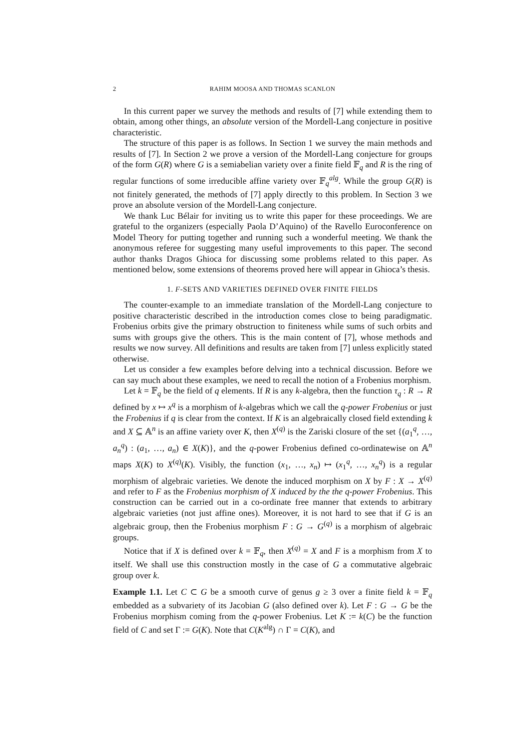2 RAHIM MOOSA AND THOMAS SCANLON
In this current paper we survey the methods and results of [7] while extending them to obtain, among other things, an absolute version of the Mordell-Lang conjecture in positive characteristic.
The structure of this paper is as follows. In Section 1 we survey the main methods and results of [7]. In Section 2 we prove a version of the Mordell-Lang conjecture for groups of the form G(R) where G is a semiabelian variety over a finite field 𝔽<sub>q</sub> and R is the ring of regular functions of some irreducible affine variety over 𝔽<sub>q</sub><sup>alg</sup>. While the group G(R) is not finitely generated, the methods of [7] apply directly to this problem. In Section 3 we prove an absolute version of the Mordell-Lang conjecture.
We thank Luc Bélair for inviting us to write this paper for these proceedings. We are grateful to the organizers (especially Paola D’Aquino) of the Ravello Euroconference on Model Theory for putting together and running such a wonderful meeting. We thank the anonymous referee for suggesting many useful improvements to this paper. The second author thanks Dragos Ghioca for discussing some problems related to this paper. As mentioned below, some extensions of theorems proved here will appear in Ghioca’s thesis.
1. F-SETS AND VARIETIES DEFINED OVER FINITE FIELDS
The counter-example to an immediate translation of the Mordell-Lang conjecture to positive characteristic described in the introduction comes close to being paradigmatic. Frobenius orbits give the primary obstruction to finiteness while sums of such orbits and sums with groups give the others. This is the main content of [7], whose methods and results we now survey. All definitions and results are taken from [7] unless explicitly stated otherwise.
Let us consider a few examples before delving into a technical discussion. Before we can say much about these examples, we need to recall the notion of a Frobenius morphism.
Let k = 𝔽<sub>q</sub> be the field of q elements. If R is any k-algebra, then the function τ<sub>q</sub> : R → R defined by x ↦ x<sup>q</sup> is a morphism of k-algebras which we call the q-power Frobenius or just the Frobenius if q is clear from the context. If K is an algebraically closed field extending k and X ⊆ 𝔸<sup>n</sup> is an affine variety over K, then X<sup>(q)</sup> is the Zariski closure of the set {(a<sub>1</sub><sup>q</sup>, …, a<sub>n</sub><sup>q</sup>) : (a<sub>1</sub>, …, a<sub>n</sub>) ∈ X(K)}, and the q-power Frobenius defined co-ordinatewise on 𝔸<sup>n</sup> maps X(K) to X<sup>(q)</sup>(K). Visibly, the function (x<sub>1</sub>, …, x<sub>n</sub>) ↦ (x<sub>1</sub><sup>q</sup>, …, x<sub>n</sub><sup>q</sup>) is a regular morphism of algebraic varieties. We denote the induced morphism on X by F : X → X<sup>(q)</sup> and refer to F as the Frobenius morphism of X induced by the the q-power Frobenius. This construction can be carried out in a co-ordinate free manner that extends to arbitrary algebraic varieties (not just affine ones). Moreover, it is not hard to see that if G is an algebraic group, then the Frobenius morphism F : G → G<sup>(q)</sup> is a morphism of algebraic groups.
Notice that if X is defined over k = 𝔽<sub>q</sub>, then X<sup>(q)</sup> = X and F is a morphism from X to itself. We shall use this construction mostly in the case of G a commutative algebraic group over k.
Example 1.1. Let C ⊂ G be a smooth curve of genus g ≥ 3 over a finite field k = 𝔽<sub>q</sub> embedded as a subvariety of its Jacobian G (also defined over k). Let F : G → G be the Frobenius morphism coming from the q-power Frobenius. Let K := k(C) be the function field of C and set Γ := G(K). Note that C(K<sup>alg</sup>) ∩ Γ = C(K), and